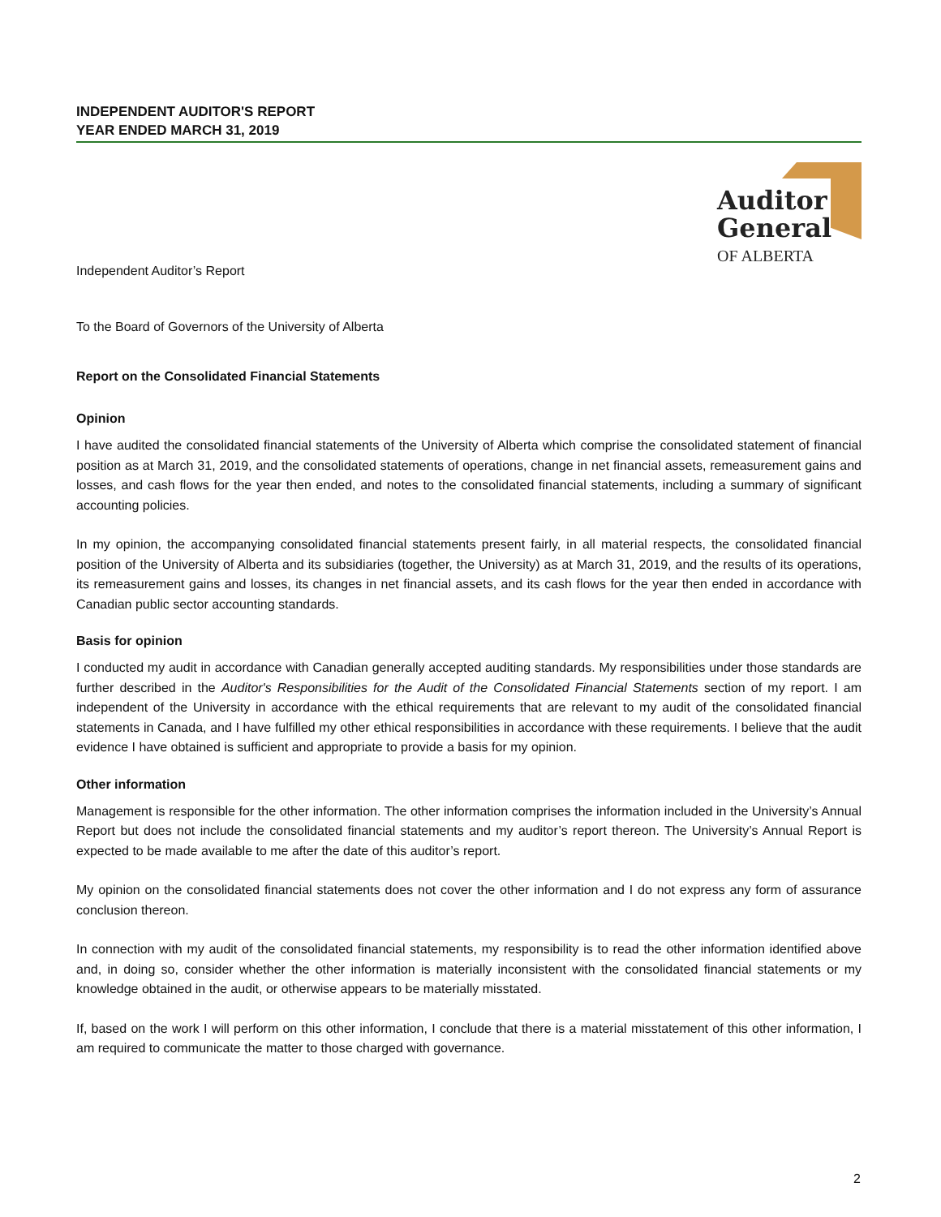INDEPENDENT AUDITOR'S REPORT
YEAR ENDED MARCH 31, 2019
Auditor
General
OF ALBERTA
Independent Auditor’s Report
To the Board of Governors of the University of Alberta
Report on the Consolidated Financial Statements
Opinion
I have audited the consolidated financial statements of the University of Alberta which comprise the consolidated statement of financial position as at March 31, 2019, and the consolidated statements of operations, change in net financial assets, remeasurement gains and losses, and cash flows for the year then ended, and notes to the consolidated financial statements, including a summary of significant accounting policies.
In my opinion, the accompanying consolidated financial statements present fairly, in all material respects, the consolidated financial position of the University of Alberta and its subsidiaries (together, the University) as at March 31, 2019, and the results of its operations, its remeasurement gains and losses, its changes in net financial assets, and its cash flows for the year then ended in accordance with Canadian public sector accounting standards.
Basis for opinion
I conducted my audit in accordance with Canadian generally accepted auditing standards. My responsibilities under those standards are further described in the Auditor's Responsibilities for the Audit of the Consolidated Financial Statements section of my report. I am independent of the University in accordance with the ethical requirements that are relevant to my audit of the consolidated financial statements in Canada, and I have fulfilled my other ethical responsibilities in accordance with these requirements. I believe that the audit evidence I have obtained is sufficient and appropriate to provide a basis for my opinion.
Other information
Management is responsible for the other information. The other information comprises the information included in the University’s Annual Report but does not include the consolidated financial statements and my auditor’s report thereon. The University’s Annual Report is expected to be made available to me after the date of this auditor’s report.
My opinion on the consolidated financial statements does not cover the other information and I do not express any form of assurance conclusion thereon.
In connection with my audit of the consolidated financial statements, my responsibility is to read the other information identified above and, in doing so, consider whether the other information is materially inconsistent with the consolidated financial statements or my knowledge obtained in the audit, or otherwise appears to be materially misstated.
If, based on the work I will perform on this other information, I conclude that there is a material misstatement of this other information, I am required to communicate the matter to those charged with governance.
2